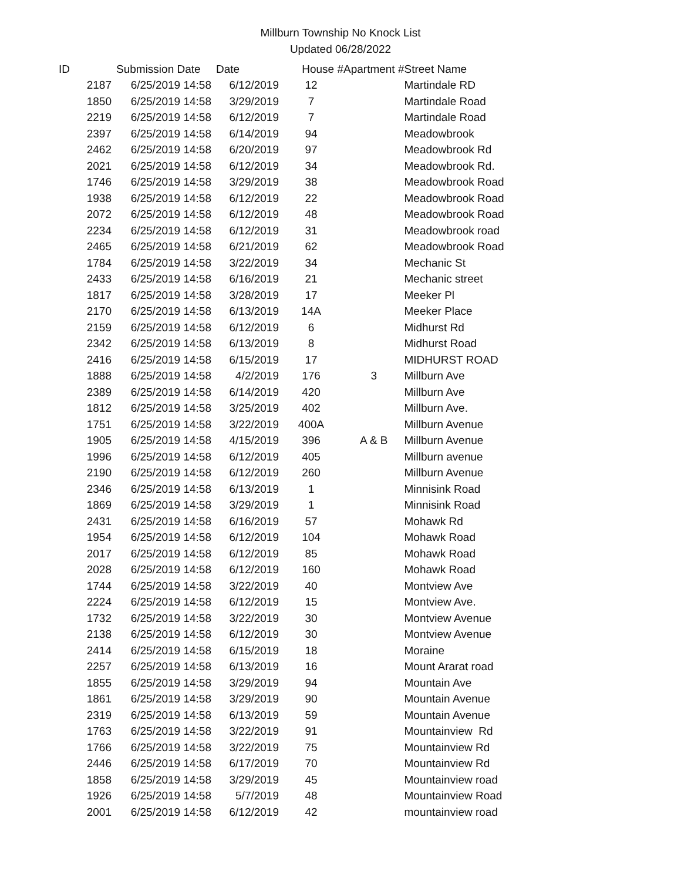Millburn Township No Knock List
Updated 06/28/2022
| ID | Submission Date | Date | House # | Apartment # | Street Name |
| --- | --- | --- | --- | --- | --- |
| 2187 | 6/25/2019 14:58 | 6/12/2019 | 12 | | Martindale RD |
| 1850 | 6/25/2019 14:58 | 3/29/2019 | 7 | | Martindale Road |
| 2219 | 6/25/2019 14:58 | 6/12/2019 | 7 | | Martindale Road |
| 2397 | 6/25/2019 14:58 | 6/14/2019 | 94 | | Meadowbrook |
| 2462 | 6/25/2019 14:58 | 6/20/2019 | 97 | | Meadowbrook Rd |
| 2021 | 6/25/2019 14:58 | 6/12/2019 | 34 | | Meadowbrook Rd. |
| 1746 | 6/25/2019 14:58 | 3/29/2019 | 38 | | Meadowbrook Road |
| 1938 | 6/25/2019 14:58 | 6/12/2019 | 22 | | Meadowbrook Road |
| 2072 | 6/25/2019 14:58 | 6/12/2019 | 48 | | Meadowbrook Road |
| 2234 | 6/25/2019 14:58 | 6/12/2019 | 31 | | Meadowbrook road |
| 2465 | 6/25/2019 14:58 | 6/21/2019 | 62 | | Meadowbrook Road |
| 1784 | 6/25/2019 14:58 | 3/22/2019 | 34 | | Mechanic St |
| 2433 | 6/25/2019 14:58 | 6/16/2019 | 21 | | Mechanic street |
| 1817 | 6/25/2019 14:58 | 3/28/2019 | 17 | | Meeker Pl |
| 2170 | 6/25/2019 14:58 | 6/13/2019 | 14A | | Meeker Place |
| 2159 | 6/25/2019 14:58 | 6/12/2019 | 6 | | Midhurst Rd |
| 2342 | 6/25/2019 14:58 | 6/13/2019 | 8 | | Midhurst Road |
| 2416 | 6/25/2019 14:58 | 6/15/2019 | 17 | | MIDHURST ROAD |
| 1888 | 6/25/2019 14:58 | 4/2/2019 | 176 | 3 | Millburn Ave |
| 2389 | 6/25/2019 14:58 | 6/14/2019 | 420 | | Millburn Ave |
| 1812 | 6/25/2019 14:58 | 3/25/2019 | 402 | | Millburn Ave. |
| 1751 | 6/25/2019 14:58 | 3/22/2019 | 400A | | Millburn Avenue |
| 1905 | 6/25/2019 14:58 | 4/15/2019 | 396 | A & B | Millburn Avenue |
| 1996 | 6/25/2019 14:58 | 6/12/2019 | 405 | | Millburn avenue |
| 2190 | 6/25/2019 14:58 | 6/12/2019 | 260 | | Millburn Avenue |
| 2346 | 6/25/2019 14:58 | 6/13/2019 | 1 | | Minnisink Road |
| 1869 | 6/25/2019 14:58 | 3/29/2019 | 1 | | Minnisink Road |
| 2431 | 6/25/2019 14:58 | 6/16/2019 | 57 | | Mohawk Rd |
| 1954 | 6/25/2019 14:58 | 6/12/2019 | 104 | | Mohawk Road |
| 2017 | 6/25/2019 14:58 | 6/12/2019 | 85 | | Mohawk Road |
| 2028 | 6/25/2019 14:58 | 6/12/2019 | 160 | | Mohawk Road |
| 1744 | 6/25/2019 14:58 | 3/22/2019 | 40 | | Montview Ave |
| 2224 | 6/25/2019 14:58 | 6/12/2019 | 15 | | Montview Ave. |
| 1732 | 6/25/2019 14:58 | 3/22/2019 | 30 | | Montview Avenue |
| 2138 | 6/25/2019 14:58 | 6/12/2019 | 30 | | Montview Avenue |
| 2414 | 6/25/2019 14:58 | 6/15/2019 | 18 | | Moraine |
| 2257 | 6/25/2019 14:58 | 6/13/2019 | 16 | | Mount Ararat road |
| 1855 | 6/25/2019 14:58 | 3/29/2019 | 94 | | Mountain Ave |
| 1861 | 6/25/2019 14:58 | 3/29/2019 | 90 | | Mountain Avenue |
| 2319 | 6/25/2019 14:58 | 6/13/2019 | 59 | | Mountain Avenue |
| 1763 | 6/25/2019 14:58 | 3/22/2019 | 91 | | Mountainview Rd |
| 1766 | 6/25/2019 14:58 | 3/22/2019 | 75 | | Mountainview Rd |
| 2446 | 6/25/2019 14:58 | 6/17/2019 | 70 | | Mountainview Rd |
| 1858 | 6/25/2019 14:58 | 3/29/2019 | 45 | | Mountainview road |
| 1926 | 6/25/2019 14:58 | 5/7/2019 | 48 | | Mountainview Road |
| 2001 | 6/25/2019 14:58 | 6/12/2019 | 42 | | mountainview road |